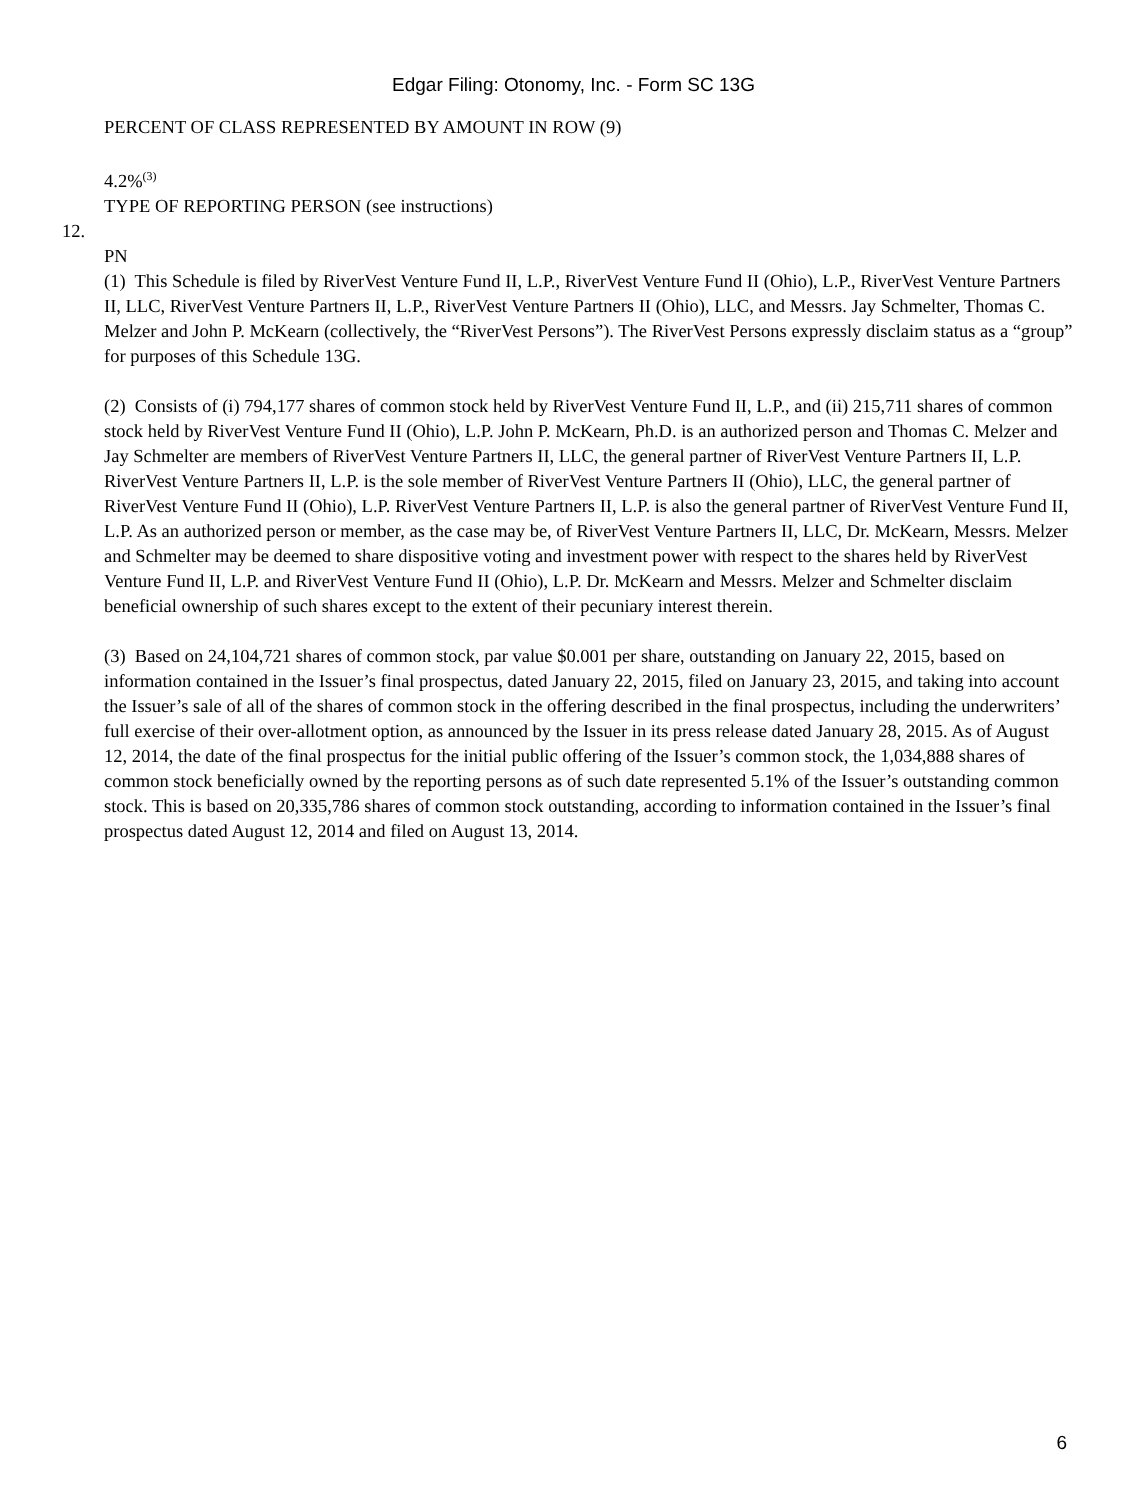Edgar Filing: Otonomy, Inc. - Form SC 13G
PERCENT OF CLASS REPRESENTED BY AMOUNT IN ROW (9)
4.2%<sup>(3)</sup>
TYPE OF REPORTING PERSON (see instructions)
12.
PN
(1) This Schedule is filed by RiverVest Venture Fund II, L.P., RiverVest Venture Fund II (Ohio), L.P., RiverVest Venture Partners II, LLC, RiverVest Venture Partners II, L.P., RiverVest Venture Partners II (Ohio), LLC, and Messrs. Jay Schmelter, Thomas C. Melzer and John P. McKearn (collectively, the “RiverVest Persons”). The RiverVest Persons expressly disclaim status as a “group” for purposes of this Schedule 13G.
(2) Consists of (i) 794,177 shares of common stock held by RiverVest Venture Fund II, L.P., and (ii) 215,711 shares of common stock held by RiverVest Venture Fund II (Ohio), L.P. John P. McKearn, Ph.D. is an authorized person and Thomas C. Melzer and Jay Schmelter are members of RiverVest Venture Partners II, LLC, the general partner of RiverVest Venture Partners II, L.P. RiverVest Venture Partners II, L.P. is the sole member of RiverVest Venture Partners II (Ohio), LLC, the general partner of RiverVest Venture Fund II (Ohio), L.P. RiverVest Venture Partners II, L.P. is also the general partner of RiverVest Venture Fund II, L.P. As an authorized person or member, as the case may be, of RiverVest Venture Partners II, LLC, Dr. McKearn, Messrs. Melzer and Schmelter may be deemed to share dispositive voting and investment power with respect to the shares held by RiverVest Venture Fund II, L.P. and RiverVest Venture Fund II (Ohio), L.P. Dr. McKearn and Messrs. Melzer and Schmelter disclaim beneficial ownership of such shares except to the extent of their pecuniary interest therein.
(3) Based on 24,104,721 shares of common stock, par value $0.001 per share, outstanding on January 22, 2015, based on information contained in the Issuer’s final prospectus, dated January 22, 2015, filed on January 23, 2015, and taking into account the Issuer’s sale of all of the shares of common stock in the offering described in the final prospectus, including the underwriters’ full exercise of their over-allotment option, as announced by the Issuer in its press release dated January 28, 2015. As of August 12, 2014, the date of the final prospectus for the initial public offering of the Issuer’s common stock, the 1,034,888 shares of common stock beneficially owned by the reporting persons as of such date represented 5.1% of the Issuer’s outstanding common stock. This is based on 20,335,786 shares of common stock outstanding, according to information contained in the Issuer’s final prospectus dated August 12, 2014 and filed on August 13, 2014.
6